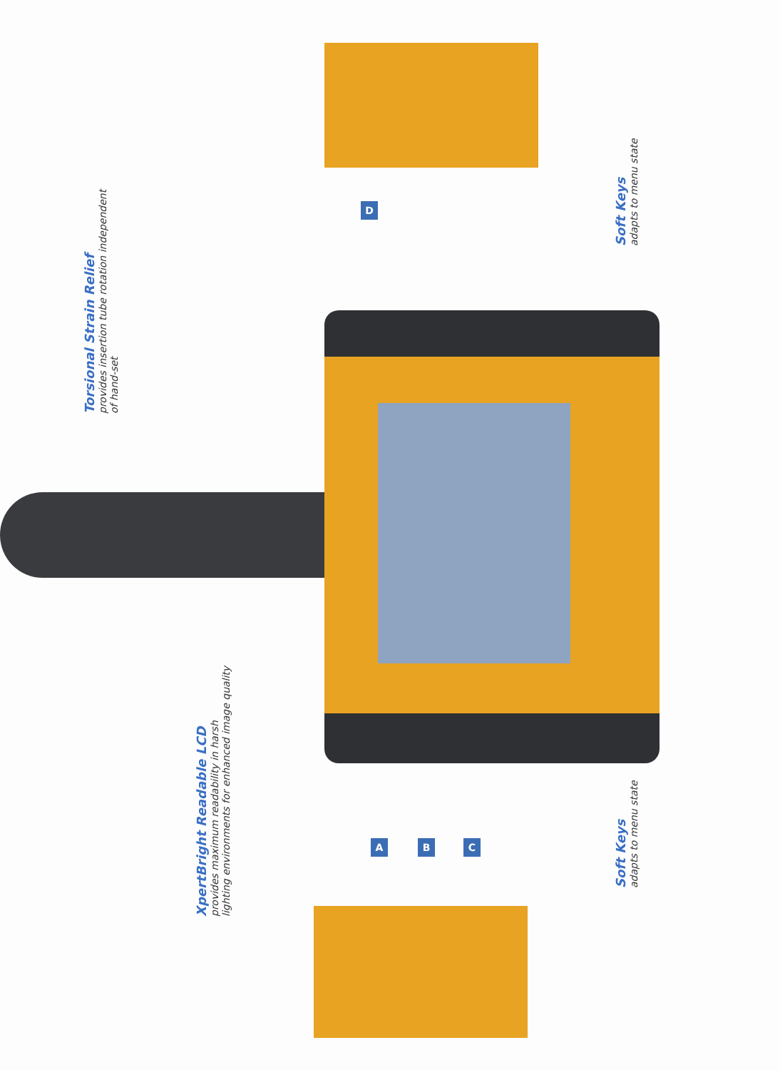Torsional Strain Relief
provides insertion tube rotation independent
of hand-set
XpertBright Readable LCD
provides maximum readability in harsh
lighting environments for enhanced image quality
Soft Keys
adapts to menu state
Soft Keys
adapts to menu state
D
A B C